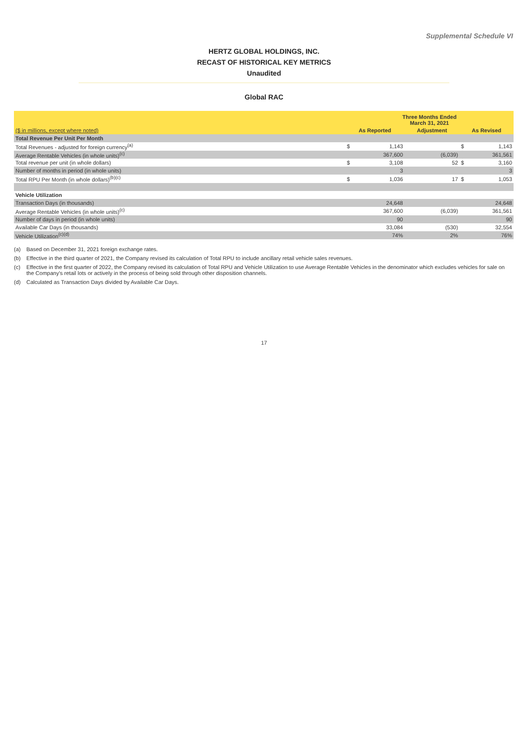Supplemental Schedule VI
HERTZ GLOBAL HOLDINGS, INC.
RECAST OF HISTORICAL KEY METRICS
Unaudited
Global RAC
| | Three Months Ended March 31, 2021 | | | | |
| ($ in millions, except where noted) | As Reported | | Adjustment | As Revised | |
| Total Revenue Per Unit Per Month | | | | | |
| Total Revenues - adjusted for foreign currency<sup>(a)</sup> | $ | 1,143 | | $ | 1,143 |
| Average Rentable Vehicles (in whole units)<sup>(c)</sup> | | 367,600 | (6,039) | | 361,561 |
| Total revenue per unit (in whole dollars) | $ | 3,108 | 52 | $ | 3,160 |
| Number of months in period (in whole units) | | 3 | | | 3 |
| Total RPU Per Month (in whole dollars)<sup>(b)(c)</sup> | $ | 1,036 | 17 | $ | 1,053 |
| Vehicle Utilization | | | | | |
| Transaction Days (in thousands) | | 24,648 | | | 24,648 |
| Average Rentable Vehicles (in whole units)<sup>(c)</sup> | | 367,600 | (6,039) | | 361,561 |
| Number of days in period (in whole units) | | 90 | | | 90 |
| Available Car Days (in thousands) | | 33,084 | (530) | | 32,554 |
| Vehicle Utilization<sup>(c)(d)</sup> | | 74% | 2% | | 76% |
(a) Based on December 31, 2021 foreign exchange rates.
(b) Effective in the third quarter of 2021, the Company revised its calculation of Total RPU to include ancillary retail vehicle sales revenues.
(c) Effective in the first quarter of 2022, the Company revised its calculation of Total RPU and Vehicle Utilization to use Average Rentable Vehicles in the denominator which excludes vehicles for sale on the Company's retail lots or actively in the process of being sold through other disposition channels.
(d) Calculated as Transaction Days divided by Available Car Days.
17